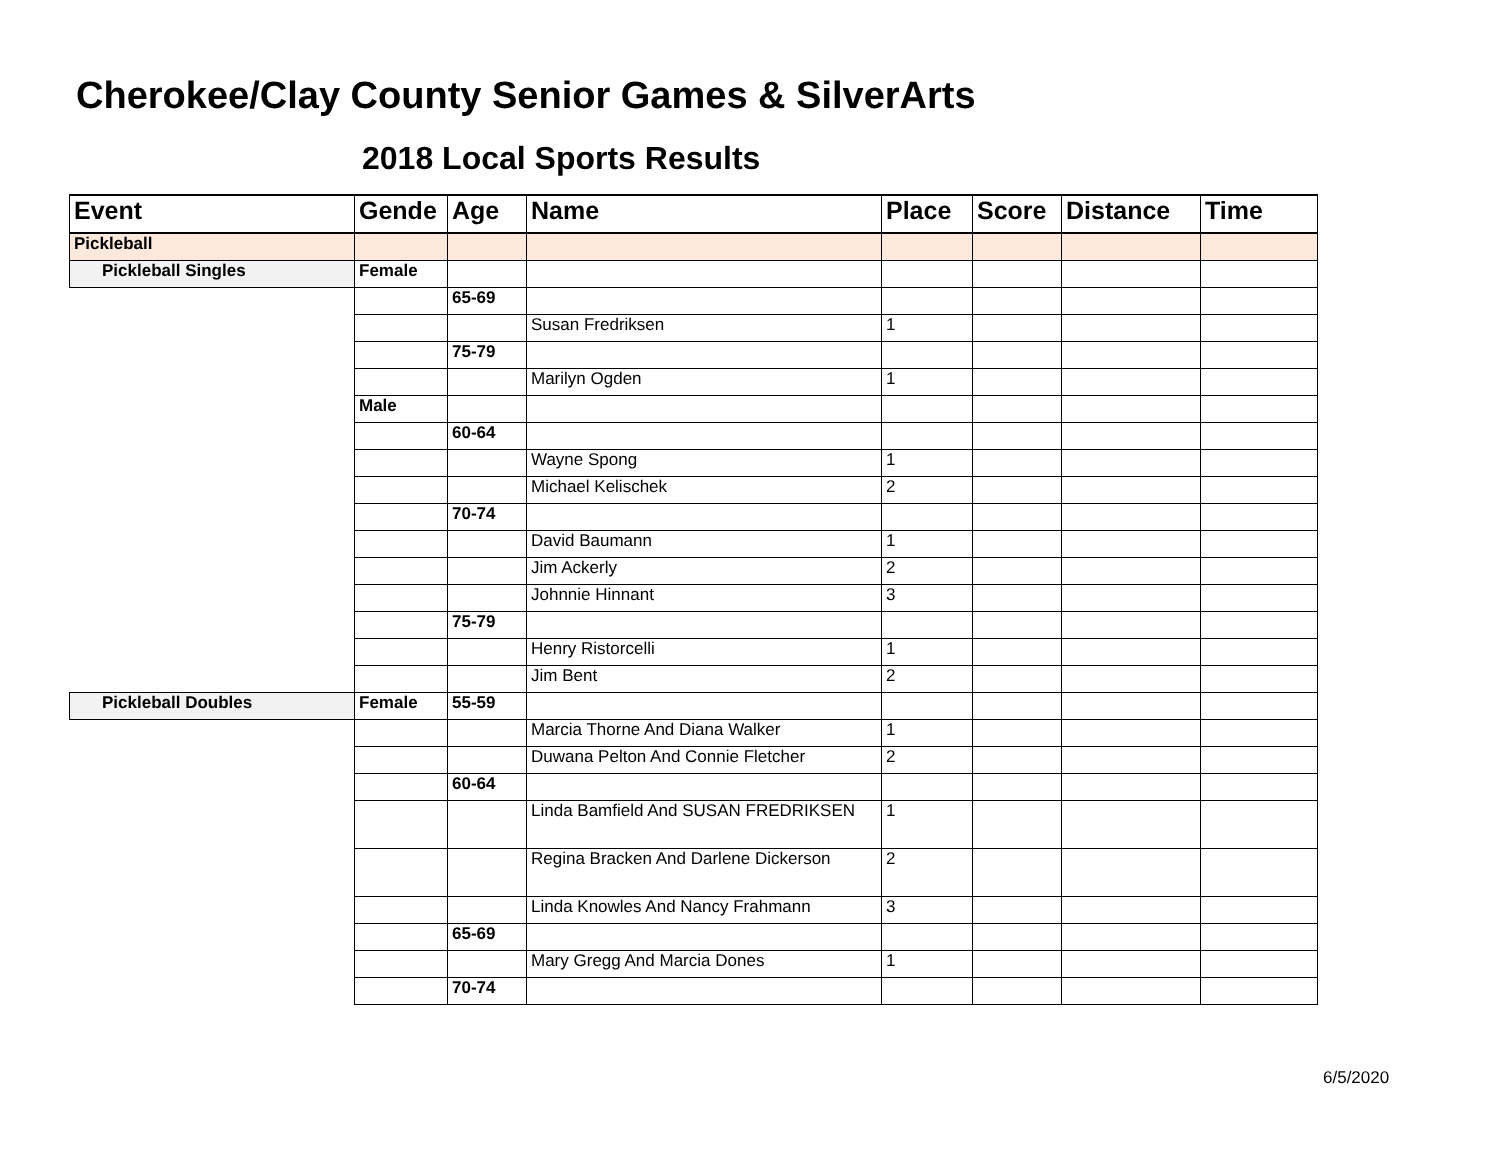Cherokee/Clay County Senior Games & SilverArts
2018 Local Sports Results
| Event | Gende | Age | Name | Place | Score | Distance | Time |
| --- | --- | --- | --- | --- | --- | --- | --- |
| Pickleball | | | | | | | |
| Pickleball Singles | Female | | | | | | |
| | | 65-69 | | | | | |
| | | | Susan Fredriksen | 1 | | | |
| | | 75-79 | | | | | |
| | | | Marilyn Ogden | 1 | | | |
| | Male | | | | | | |
| | | 60-64 | | | | | |
| | | | Wayne Spong | 1 | | | |
| | | | Michael Kelischek | 2 | | | |
| | | 70-74 | | | | | |
| | | | David Baumann | 1 | | | |
| | | | Jim Ackerly | 2 | | | |
| | | | Johnnie Hinnant | 3 | | | |
| | | 75-79 | | | | | |
| | | | Henry Ristorcelli | 1 | | | |
| | | | Jim Bent | 2 | | | |
| Pickleball Doubles | Female | 55-59 | | | | | |
| | | | Marcia Thorne And Diana Walker | 1 | | | |
| | | | Duwana Pelton And Connie Fletcher | 2 | | | |
| | | 60-64 | | | | | |
| | | | Linda Bamfield And SUSAN FREDRIKSEN | 1 | | | |
| | | | Regina Bracken And Darlene Dickerson | 2 | | | |
| | | | Linda Knowles And Nancy Frahmann | 3 | | | |
| | | 65-69 | | | | | |
| | | | Mary Gregg And Marcia Dones | 1 | | | |
| | | 70-74 | | | | | |
6/5/2020